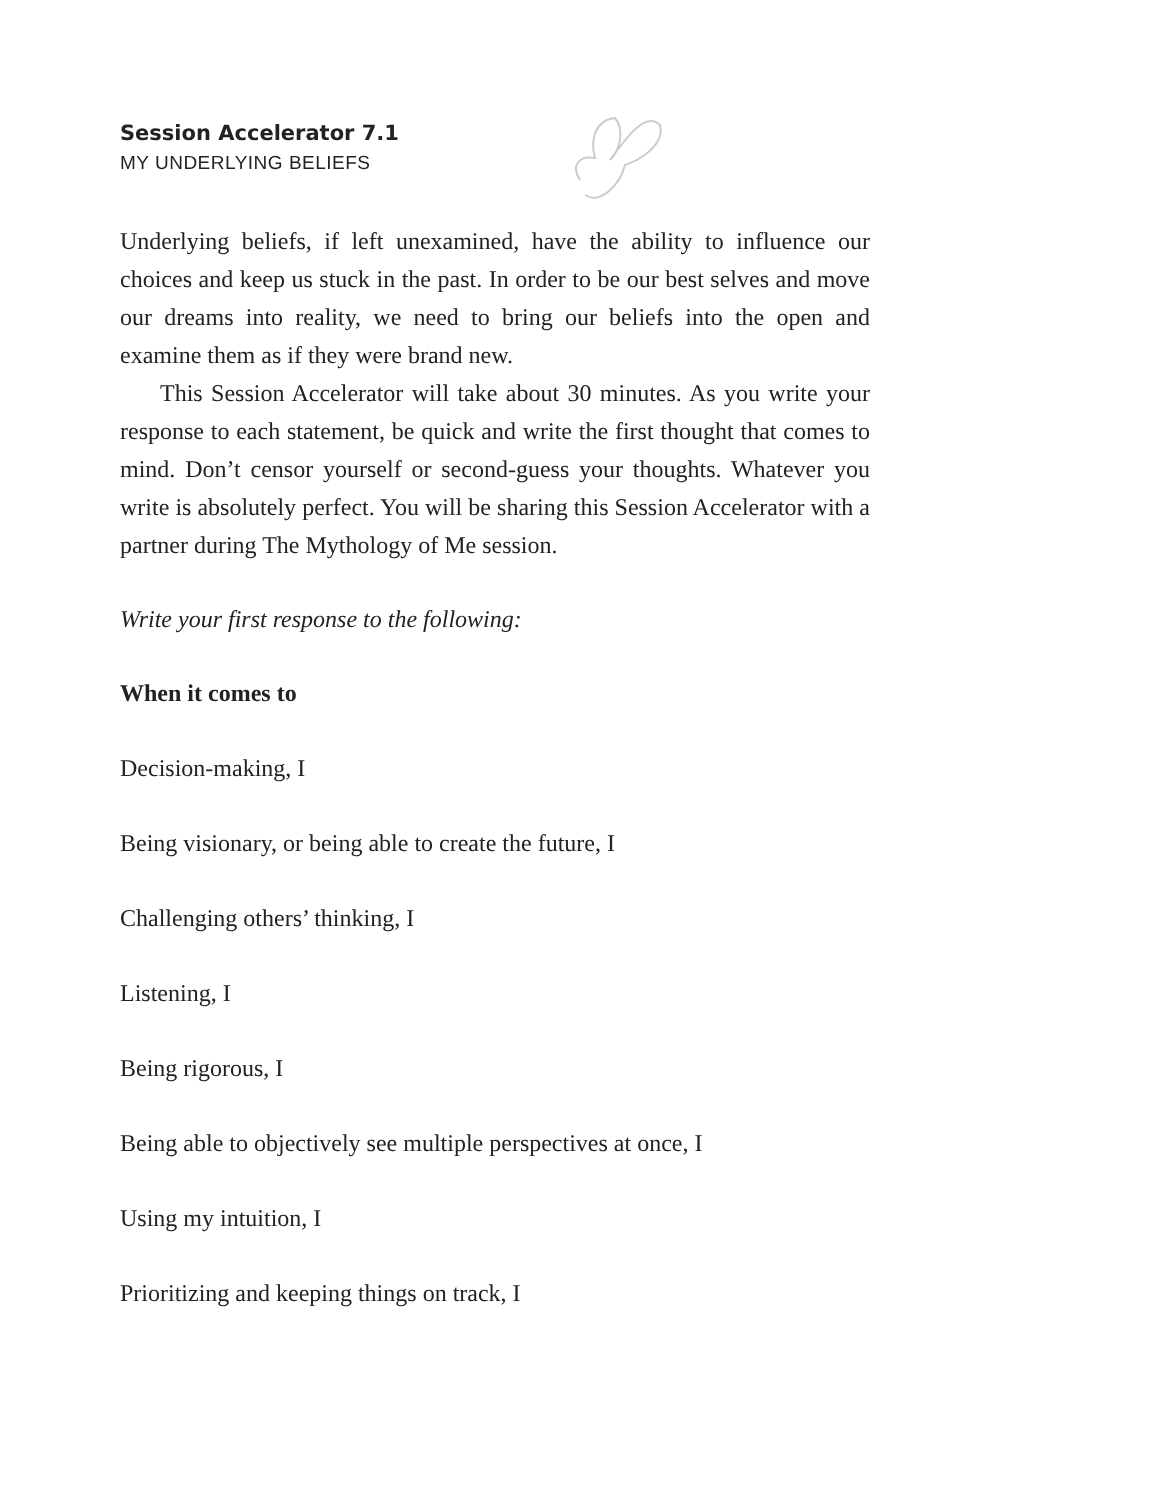Session Accelerator 7.1
MY UNDERLYING BELIEFS
Underlying beliefs, if left unexamined, have the ability to influence our choices and keep us stuck in the past. In order to be our best selves and move our dreams into reality, we need to bring our beliefs into the open and examine them as if they were brand new.
This Session Accelerator will take about 30 minutes. As you write your response to each statement, be quick and write the first thought that comes to mind. Don’t censor yourself or second-guess your thoughts. Whatever you write is absolutely perfect. You will be sharing this Session Accelerator with a partner during The Mythology of Me session.
Write your first response to the following:
When it comes to
Decision-making, I
Being visionary, or being able to create the future, I
Challenging others’ thinking, I
Listening, I
Being rigorous, I
Being able to objectively see multiple perspectives at once, I
Using my intuition, I
Prioritizing and keeping things on track, I